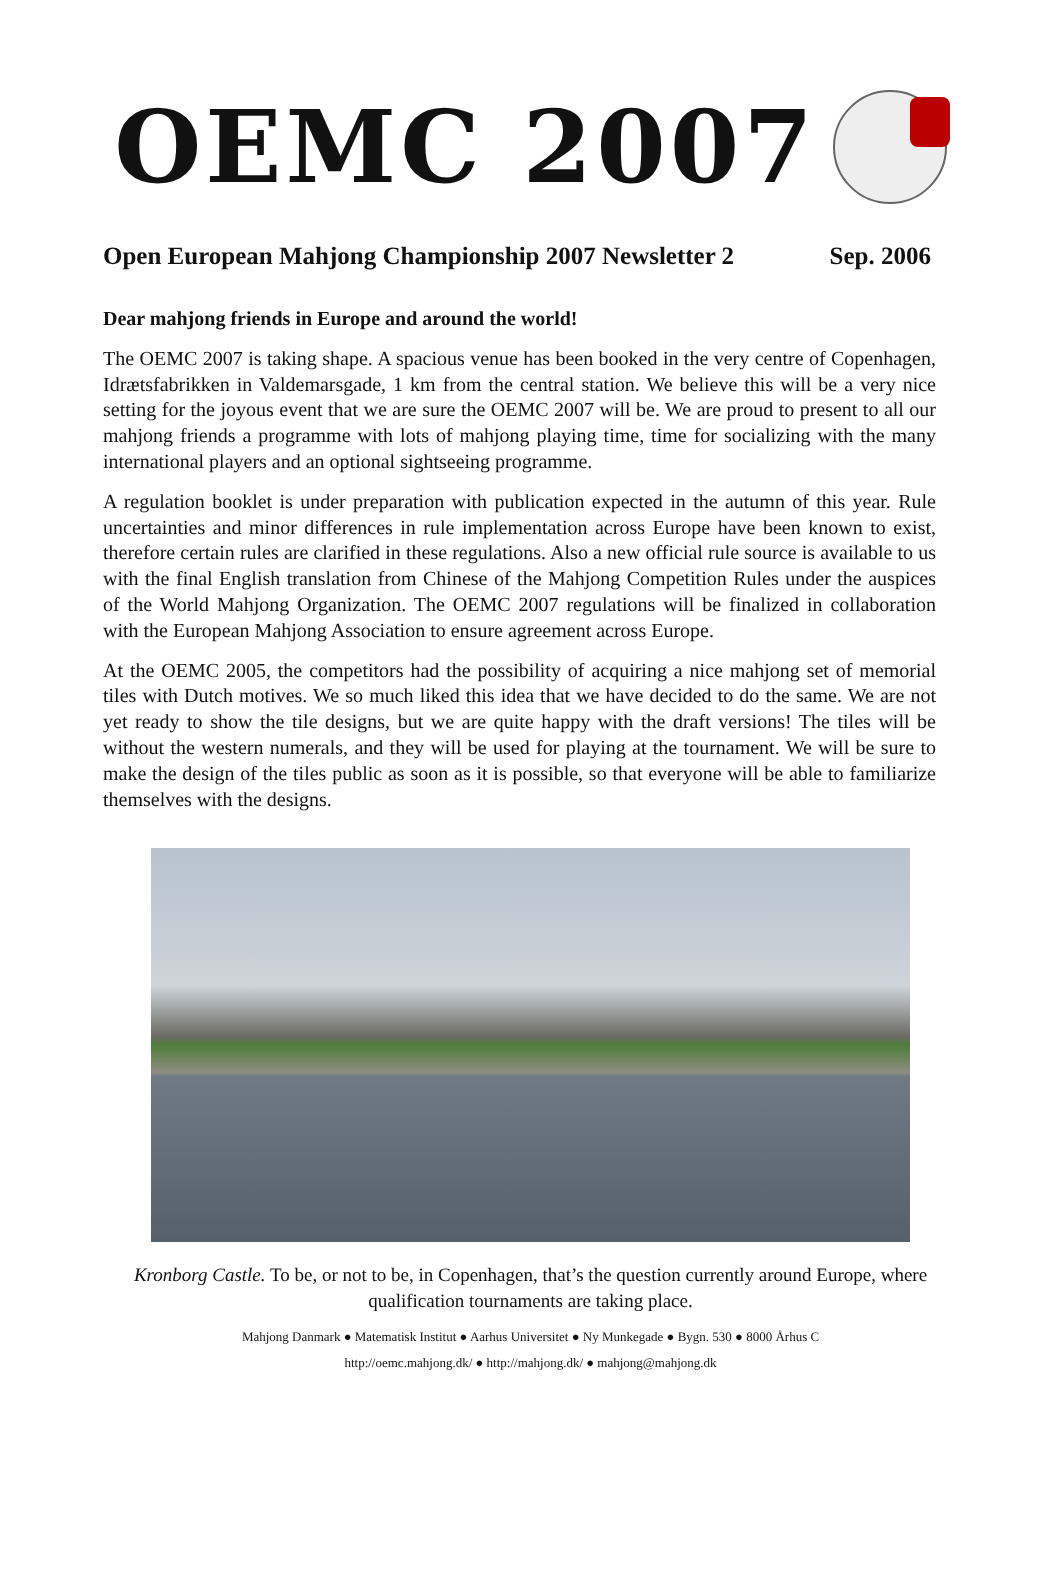OEMC 2007
Open European Mahjong Championship 2007 Newsletter 2 Sep. 2006
Dear mahjong friends in Europe and around the world!
The OEMC 2007 is taking shape. A spacious venue has been booked in the very centre of Copenhagen, Idrætsfabrikken in Valdemarsgade, 1 km from the central station. We believe this will be a very nice setting for the joyous event that we are sure the OEMC 2007 will be. We are proud to present to all our mahjong friends a programme with lots of mahjong playing time, time for socializing with the many international players and an optional sightseeing programme.
A regulation booklet is under preparation with publication expected in the autumn of this year. Rule uncertainties and minor differences in rule implementation across Europe have been known to exist, therefore certain rules are clarified in these regulations. Also a new official rule source is available to us with the final English translation from Chinese of the Mahjong Competition Rules under the auspices of the World Mahjong Organization. The OEMC 2007 regulations will be finalized in collaboration with the European Mahjong Association to ensure agreement across Europe.
At the OEMC 2005, the competitors had the possibility of acquiring a nice mahjong set of memorial tiles with Dutch motives. We so much liked this idea that we have decided to do the same. We are not yet ready to show the tile designs, but we are quite happy with the draft versions! The tiles will be without the western numerals, and they will be used for playing at the tournament. We will be sure to make the design of the tiles public as soon as it is possible, so that everyone will be able to familiarize themselves with the designs.
Kronborg Castle. To be, or not to be, in Copenhagen, that’s the question currently around Europe, where qualification tournaments are taking place.
Mahjong Danmark ● Matematisk Institut ● Aarhus Universitet ● Ny Munkegade ● Bygn. 530 ● 8000 Århus C
http://oemc.mahjong.dk/ ● http://mahjong.dk/ ● mahjong@mahjong.dk